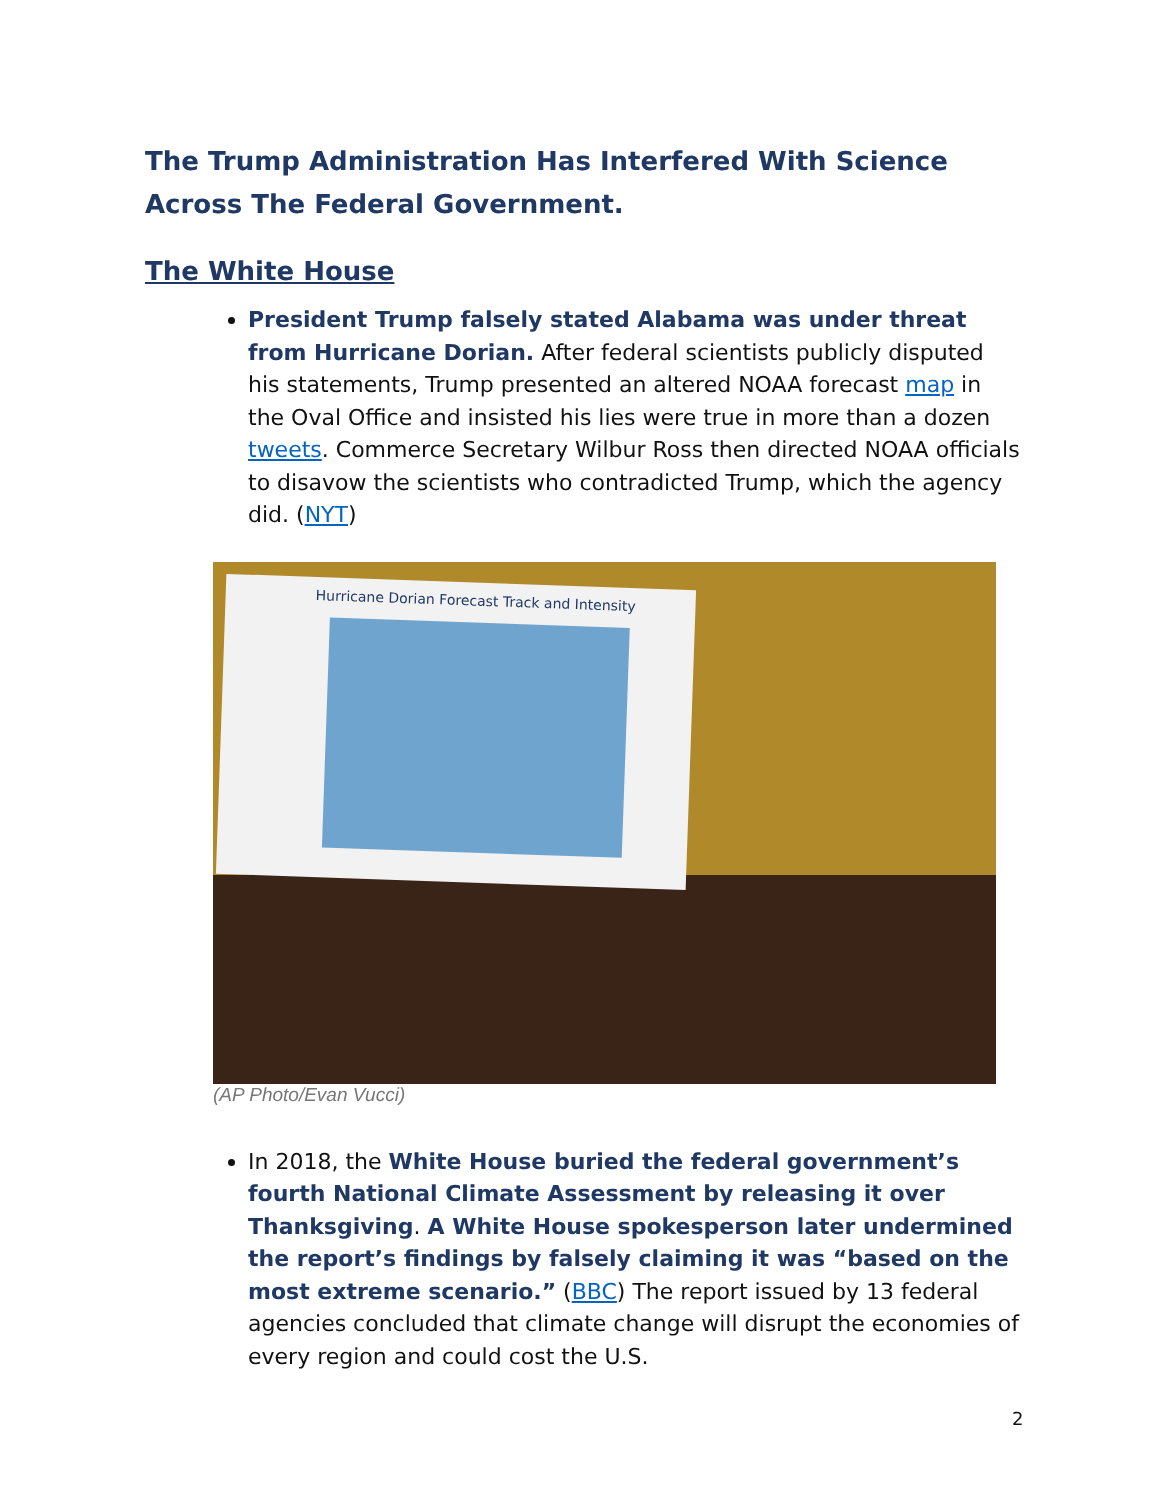The Trump Administration Has Interfered With Science Across The Federal Government.
The White House
President Trump falsely stated Alabama was under threat from Hurricane Dorian. After federal scientists publicly disputed his statements, Trump presented an altered NOAA forecast map in the Oval Office and insisted his lies were true in more than a dozen tweets. Commerce Secretary Wilbur Ross then directed NOAA officials to disavow the scientists who contradicted Trump, which the agency did. (NYT)
Hurricane Dorian Forecast Track and Intensity
(AP Photo/Evan Vucci)
In 2018, the White House buried the federal government’s fourth National Climate Assessment by releasing it over Thanksgiving. A White House spokesperson later undermined the report’s findings by falsely claiming it was “based on the most extreme scenario.” (BBC) The report issued by 13 federal agencies concluded that climate change will disrupt the economies of every region and could cost the U.S.
2